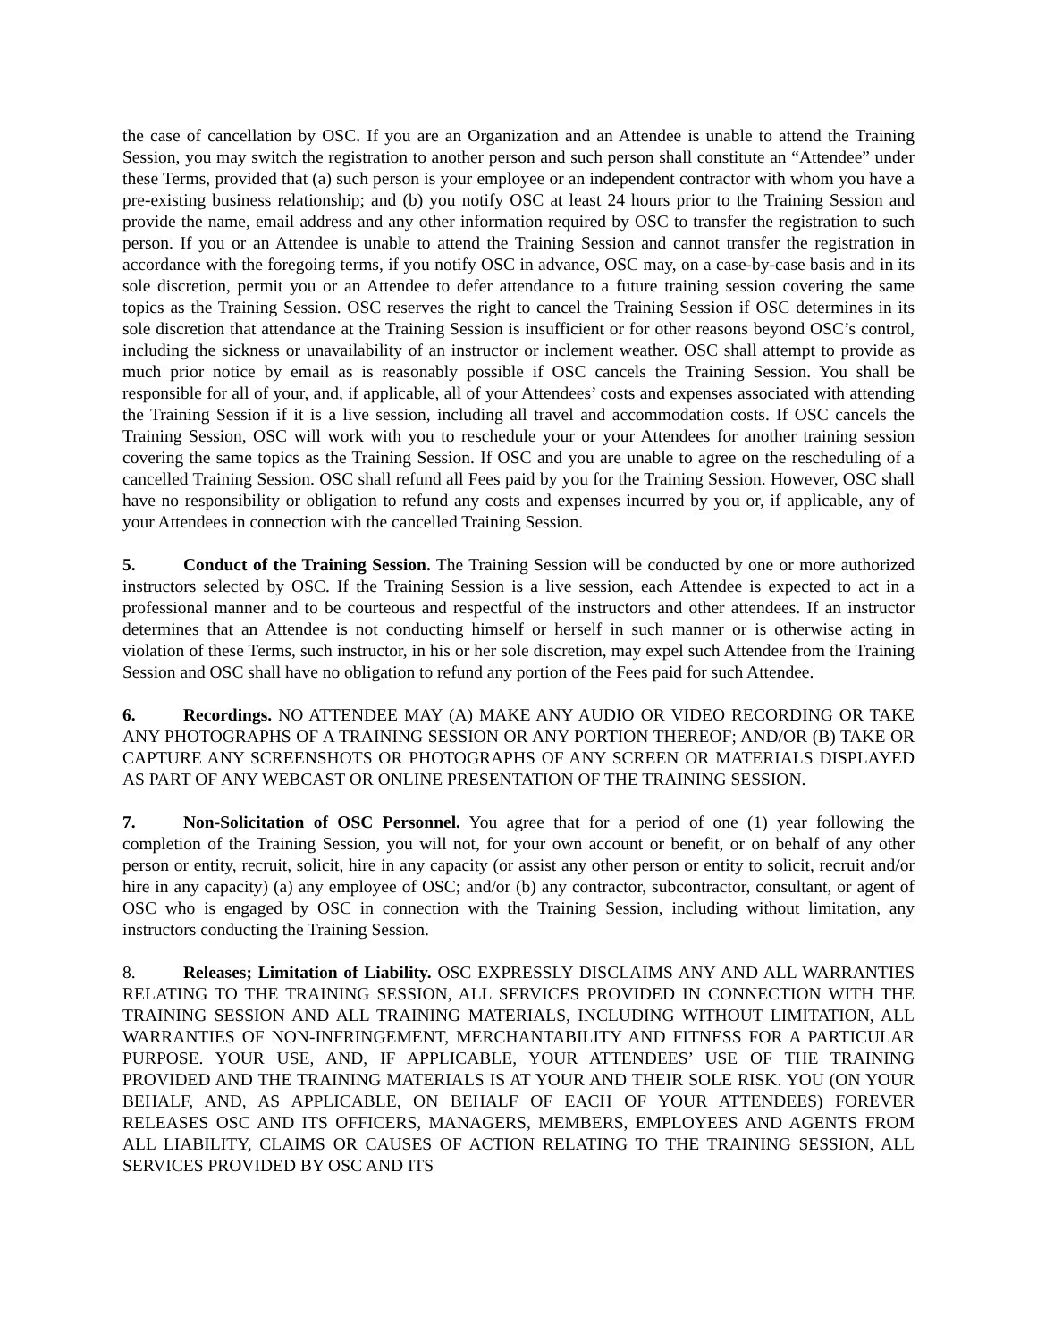the case of cancellation by OSC. If you are an Organization and an Attendee is unable to attend the Training Session, you may switch the registration to another person and such person shall constitute an “Attendee” under these Terms, provided that (a) such person is your employee or an independent contractor with whom you have a pre-existing business relationship; and (b) you notify OSC at least 24 hours prior to the Training Session and provide the name, email address and any other information required by OSC to transfer the registration to such person. If you or an Attendee is unable to attend the Training Session and cannot transfer the registration in accordance with the foregoing terms, if you notify OSC in advance, OSC may, on a case-by-case basis and in its sole discretion, permit you or an Attendee to defer attendance to a future training session covering the same topics as the Training Session. OSC reserves the right to cancel the Training Session if OSC determines in its sole discretion that attendance at the Training Session is insufficient or for other reasons beyond OSC’s control, including the sickness or unavailability of an instructor or inclement weather. OSC shall attempt to provide as much prior notice by email as is reasonably possible if OSC cancels the Training Session. You shall be responsible for all of your, and, if applicable, all of your Attendees’ costs and expenses associated with attending the Training Session if it is a live session, including all travel and accommodation costs. If OSC cancels the Training Session, OSC will work with you to reschedule your or your Attendees for another training session covering the same topics as the Training Session. If OSC and you are unable to agree on the rescheduling of a cancelled Training Session. OSC shall refund all Fees paid by you for the Training Session. However, OSC shall have no responsibility or obligation to refund any costs and expenses incurred by you or, if applicable, any of your Attendees in connection with the cancelled Training Session.
5. Conduct of the Training Session. The Training Session will be conducted by one or more authorized instructors selected by OSC. If the Training Session is a live session, each Attendee is expected to act in a professional manner and to be courteous and respectful of the instructors and other attendees. If an instructor determines that an Attendee is not conducting himself or herself in such manner or is otherwise acting in violation of these Terms, such instructor, in his or her sole discretion, may expel such Attendee from the Training Session and OSC shall have no obligation to refund any portion of the Fees paid for such Attendee.
6. Recordings. NO ATTENDEE MAY (A) MAKE ANY AUDIO OR VIDEO RECORDING OR TAKE ANY PHOTOGRAPHS OF A TRAINING SESSION OR ANY PORTION THEREOF; AND/OR (B) TAKE OR CAPTURE ANY SCREENSHOTS OR PHOTOGRAPHS OF ANY SCREEN OR MATERIALS DISPLAYED AS PART OF ANY WEBCAST OR ONLINE PRESENTATION OF THE TRAINING SESSION.
7. Non-Solicitation of OSC Personnel. You agree that for a period of one (1) year following the completion of the Training Session, you will not, for your own account or benefit, or on behalf of any other person or entity, recruit, solicit, hire in any capacity (or assist any other person or entity to solicit, recruit and/or hire in any capacity) (a) any employee of OSC; and/or (b) any contractor, subcontractor, consultant, or agent of OSC who is engaged by OSC in connection with the Training Session, including without limitation, any instructors conducting the Training Session.
8. Releases; Limitation of Liability. OSC EXPRESSLY DISCLAIMS ANY AND ALL WARRANTIES RELATING TO THE TRAINING SESSION, ALL SERVICES PROVIDED IN CONNECTION WITH THE TRAINING SESSION AND ALL TRAINING MATERIALS, INCLUDING WITHOUT LIMITATION, ALL WARRANTIES OF NON-INFRINGEMENT, MERCHANTABILITY AND FITNESS FOR A PARTICULAR PURPOSE. YOUR USE, AND, IF APPLICABLE, YOUR ATTENDEES’ USE OF THE TRAINING PROVIDED AND THE TRAINING MATERIALS IS AT YOUR AND THEIR SOLE RISK. YOU (ON YOUR BEHALF, AND, AS APPLICABLE, ON BEHALF OF EACH OF YOUR ATTENDEES) FOREVER RELEASES OSC AND ITS OFFICERS, MANAGERS, MEMBERS, EMPLOYEES AND AGENTS FROM ALL LIABILITY, CLAIMS OR CAUSES OF ACTION RELATING TO THE TRAINING SESSION, ALL SERVICES PROVIDED BY OSC AND ITS